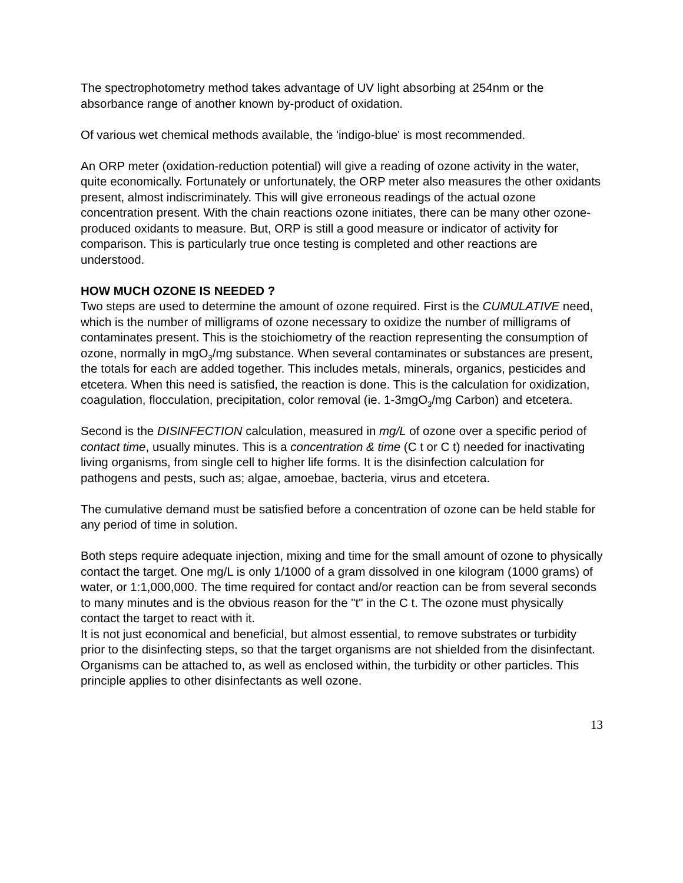The spectrophotometry method takes advantage of UV light absorbing at 254nm or the absorbance range of another known by-product of oxidation.
Of various wet chemical methods available, the 'indigo-blue' is most recommended.
An ORP meter (oxidation-reduction potential) will give a reading of ozone activity in the water, quite economically. Fortunately or unfortunately, the ORP meter also measures the other oxidants present, almost indiscriminately. This will give erroneous readings of the actual ozone concentration present. With the chain reactions ozone initiates, there can be many other ozone-produced oxidants to measure. But, ORP is still a good measure or indicator of activity for comparison. This is particularly true once testing is completed and other reactions are understood.
HOW MUCH OZONE IS NEEDED ?
Two steps are used to determine the amount of ozone required. First is the CUMULATIVE need, which is the number of milligrams of ozone necessary to oxidize the number of milligrams of contaminates present. This is the stoichiometry of the reaction representing the consumption of ozone, normally in mgO<sub>3</sub>/mg substance. When several contaminates or substances are present, the totals for each are added together. This includes metals, minerals, organics, pesticides and etcetera. When this need is satisfied, the reaction is done. This is the calculation for oxidization, coagulation, flocculation, precipitation, color removal (ie. 1-3mgO<sub>3</sub>/mg Carbon) and etcetera.
Second is the DISINFECTION calculation, measured in mg/L of ozone over a specific period of contact time, usually minutes. This is a concentration & time (C t or C t) needed for inactivating living organisms, from single cell to higher life forms. It is the disinfection calculation for pathogens and pests, such as; algae, amoebae, bacteria, virus and etcetera.
The cumulative demand must be satisfied before a concentration of ozone can be held stable for any period of time in solution.
Both steps require adequate injection, mixing and time for the small amount of ozone to physically contact the target. One mg/L is only 1/1000 of a gram dissolved in one kilogram (1000 grams) of water, or 1:1,000,000. The time required for contact and/or reaction can be from several seconds to many minutes and is the obvious reason for the "t" in the C t. The ozone must physically contact the target to react with it.
It is not just economical and beneficial, but almost essential, to remove substrates or turbidity prior to the disinfecting steps, so that the target organisms are not shielded from the disinfectant. Organisms can be attached to, as well as enclosed within, the turbidity or other particles. This principle applies to other disinfectants as well ozone.
13